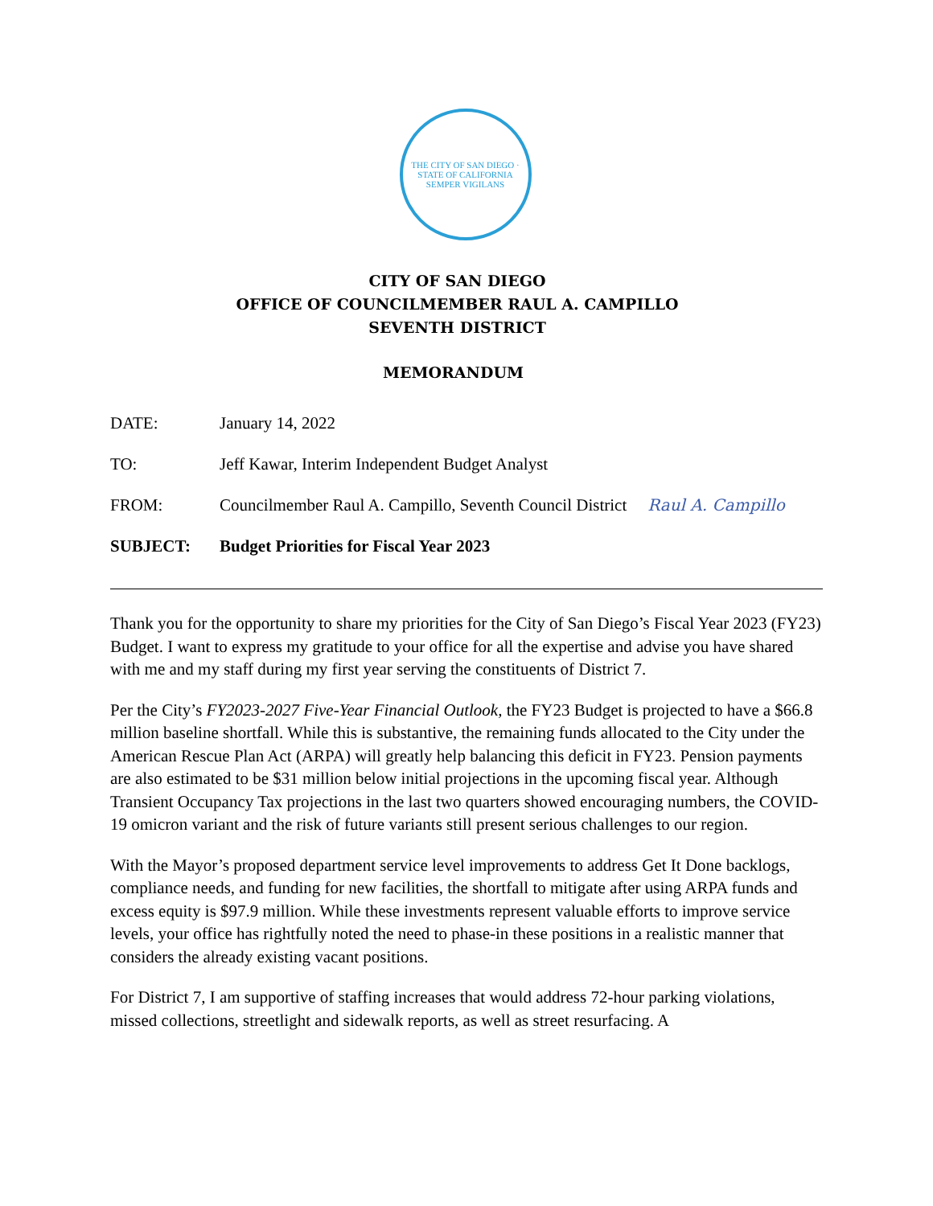THE CITY OF SAN DIEGO · STATE OF CALIFORNIA
SEMPER VIGILANS
CITY OF SAN DIEGO
OFFICE OF COUNCILMEMBER RAUL A. CAMPILLO
SEVENTH DISTRICT
MEMORANDUM
DATE: January 14, 2022
TO: Jeff Kawar, Interim Independent Budget Analyst
FROM: Councilmember Raul A. Campillo, Seventh Council District
Raul A. Campillo
SUBJECT: Budget Priorities for Fiscal Year 2023
Thank you for the opportunity to share my priorities for the City of San Diego’s Fiscal Year 2023 (FY23) Budget. I want to express my gratitude to your office for all the expertise and advise you have shared with me and my staff during my first year serving the constituents of District 7.
Per the City’s FY2023-2027 Five-Year Financial Outlook, the FY23 Budget is projected to have a $66.8 million baseline shortfall. While this is substantive, the remaining funds allocated to the City under the American Rescue Plan Act (ARPA) will greatly help balancing this deficit in FY23. Pension payments are also estimated to be $31 million below initial projections in the upcoming fiscal year. Although Transient Occupancy Tax projections in the last two quarters showed encouraging numbers, the COVID-19 omicron variant and the risk of future variants still present serious challenges to our region.
With the Mayor’s proposed department service level improvements to address Get It Done backlogs, compliance needs, and funding for new facilities, the shortfall to mitigate after using ARPA funds and excess equity is $97.9 million. While these investments represent valuable efforts to improve service levels, your office has rightfully noted the need to phase-in these positions in a realistic manner that considers the already existing vacant positions.
For District 7, I am supportive of staffing increases that would address 72-hour parking violations, missed collections, streetlight and sidewalk reports, as well as street resurfacing. A